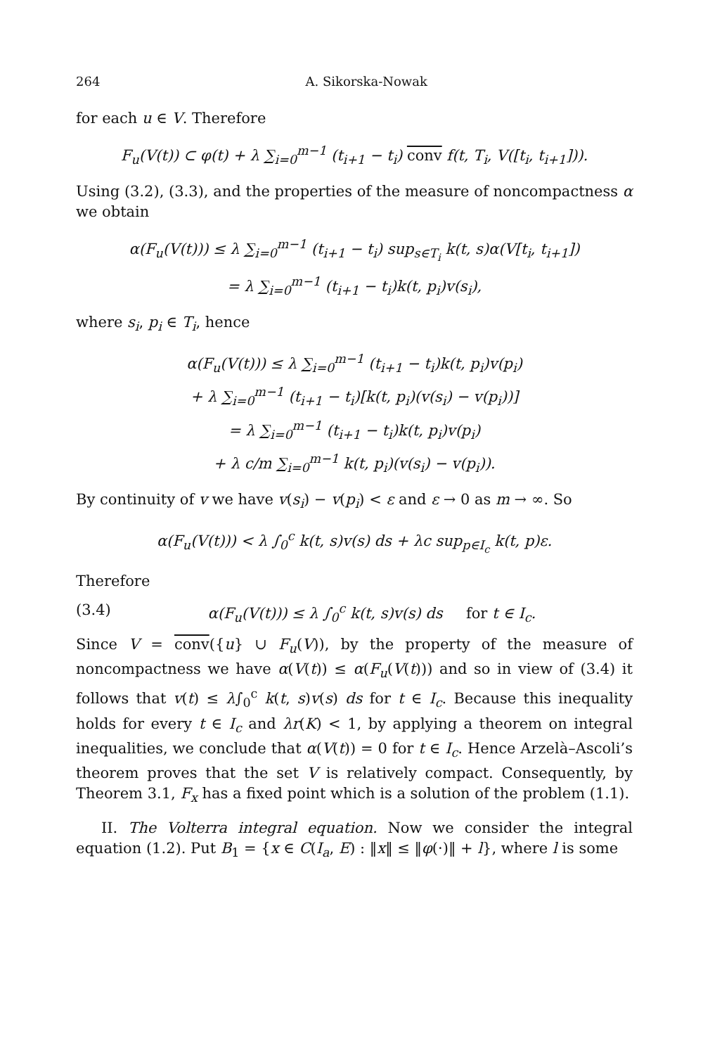264 A. Sikorska-Nowak
for each u ∈ V. Therefore
F<sub>u</sub>(V(t)) ⊂ φ(t) + λ ∑<sub>i=0</sub><sup>m−1</sup> (t<sub>i+1</sub> − t<sub>i</sub>) conv f(t, T<sub>i</sub>, V([t<sub>i</sub>, t<sub>i+1</sub>])).
Using (3.2), (3.3), and the properties of the measure of noncompactness α we obtain
α(F<sub>u</sub>(V(t))) ≤ λ ∑<sub>i=0</sub><sup>m−1</sup> (t<sub>i+1</sub> − t<sub>i</sub>) sup<sub>s∈T<sub>i</sub></sub> k(t, s)α(V[t<sub>i</sub>, t<sub>i+1</sub>])
= λ ∑<sub>i=0</sub><sup>m−1</sup> (t<sub>i+1</sub> − t<sub>i</sub>)k(t, p<sub>i</sub>)v(s<sub>i</sub>),
where s<sub>i</sub>, p<sub>i</sub> ∈ T<sub>i</sub>, hence
α(F<sub>u</sub>(V(t))) ≤ λ ∑<sub>i=0</sub><sup>m−1</sup> (t<sub>i+1</sub> − t<sub>i</sub>)k(t, p<sub>i</sub>)v(p<sub>i</sub>)
+ λ ∑<sub>i=0</sub><sup>m−1</sup> (t<sub>i+1</sub> − t<sub>i</sub>)[k(t, p<sub>i</sub>)(v(s<sub>i</sub>) − v(p<sub>i</sub>))]
= λ ∑<sub>i=0</sub><sup>m−1</sup> (t<sub>i+1</sub> − t<sub>i</sub>)k(t, p<sub>i</sub>)v(p<sub>i</sub>)
+ λ c/m ∑<sub>i=0</sub><sup>m−1</sup> k(t, p<sub>i</sub>)(v(s<sub>i</sub>) − v(p<sub>i</sub>)).
By continuity of v we have v(s<sub>i</sub>) − v(p<sub>i</sub>) < ε and ε → 0 as m → ∞. So
α(F<sub>u</sub>(V(t))) < λ ∫<sub>0</sub><sup>c</sup> k(t, s)v(s) ds + λc sup<sub>p∈I<sub>c</sub></sub> k(t, p)ε.
Therefore
(3.4) α(F<sub>u</sub>(V(t))) ≤ λ ∫<sub>0</sub><sup>c</sup> k(t, s)v(s) ds for t ∈ I<sub>c</sub>.
Since V = conv({u} ∪ F<sub>u</sub>(V)), by the property of the measure of noncompactness we have α(V(t)) ≤ α(F<sub>u</sub>(V(t))) and so in view of (3.4) it follows that v(t) ≤ λ∫<sub>0</sub><sup>c</sup> k(t, s)v(s) ds for t ∈ I<sub>c</sub>. Because this inequality holds for every t ∈ I<sub>c</sub> and λr(K) < 1, by applying a theorem on integral inequalities, we conclude that α(V(t)) = 0 for t ∈ I<sub>c</sub>. Hence Arzelà–Ascoli’s theorem proves that the set V is relatively compact. Consequently, by Theorem 3.1, F<sub>x</sub> has a fixed point which is a solution of the problem (1.1).
II. The Volterra integral equation. Now we consider the integral equation (1.2). Put B<sub>1</sub> = {x ∈ C(I<sub>a</sub>, E) : ‖x‖ ≤ ‖φ(·)‖ + l}, where l is some